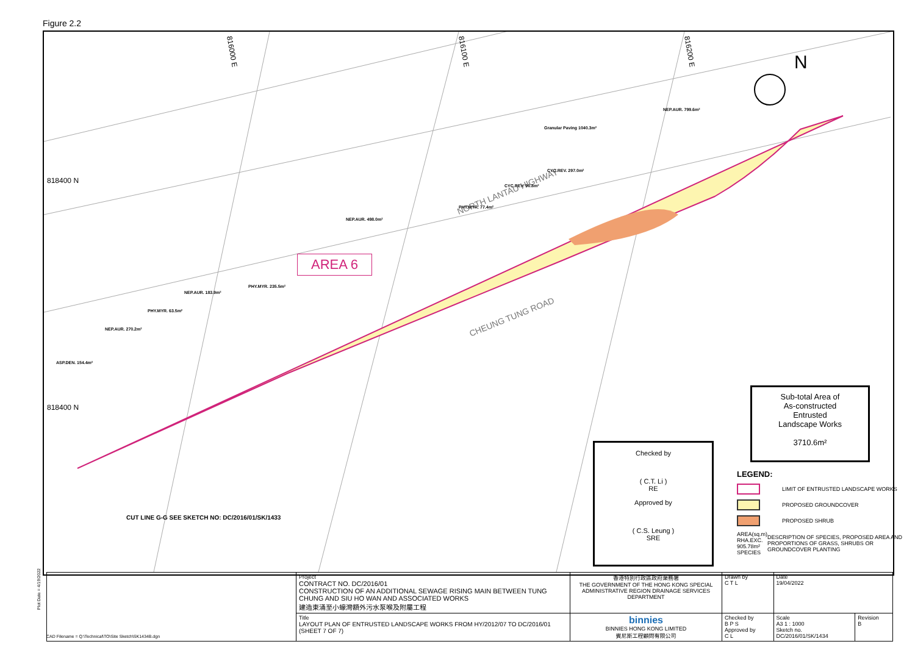Figure 2.2
N
NORTH LANTAU HIGHWAY
CHEUNG TUNG ROAD
818400 N
818400 N
816000 E
816100 E
816200 E
ASP.DEN. 154.4m²
NEP.AUR. 270.2m²
PHY.MYR. 63.5m²
NEP.AUR. 183.9m²
PHY.MYR. 235.5m²
NEP.AUR. 498.0m²
PHY.MYR. 77.4m²
CYC.REV. 90.8m²
CYC.REV. 297.0m²
Granular Paving 1040.3m²
NEP.AUR. 799.6m²
CUT LINE G-G SEE SKETCH NO: DC/2016/01/SK/1433
AREA 6
Sub-total Area of
As-constructed
Entrusted
Landscape Works
3710.6m²
Checked by
( C.T. Li )
RE
Approved by
( C.S. Leung )
SRE
LEGEND:
LIMIT OF ENTRUSTED LANDSCAPE WORKS
PROPOSED GROUNDCOVER
PROPOSED SHRUB
AREA(sq.m) RHA.EXC. 905.78m² SPECIES DESCRIPTION OF SPECIES, PROPOSED AREA AND PROPORTIONS OF GRASS, SHRUBS OR GROUNDCOVER PLANTING
| | Project CONTRACT NO. DC/2016/01 CONSTRUCTION OF AN ADDITIONAL SEWAGE RISING MAIN BETWEEN TUNG CHUNG AND SIU HO WAN AND ASSOCIATED WORKS 建造東涌至小蠔灣額外污水泵喉及附屬工程 | 香港特別行政區政府渠務署 THE GOVERNMENT OF THE HONG KONG SPECIAL ADMINISTRATIVE REGION DRAINAGE SERVICES DEPARTMENT | Drawn by C T L | Date 19/04/2022 | |
| | Title LAYOUT PLAN OF ENTRUSTED LANDSCAPE WORKS FROM HY/2012/07 TO DC/2016/01 (SHEET 7 OF 7) | binnies BINNIES HONG KONG LIMITED 賓尼斯工程顧問有限公司 | Checked by B P S Approved by C L | Scale A3 1 : 1000 Sketch no. DC/2016/01/SK/1434 | Revision B |
Plot Date = 4/19/2022
CAD Filename = Q:\Technical\TO\Site Sketch\SK1434B.dgn